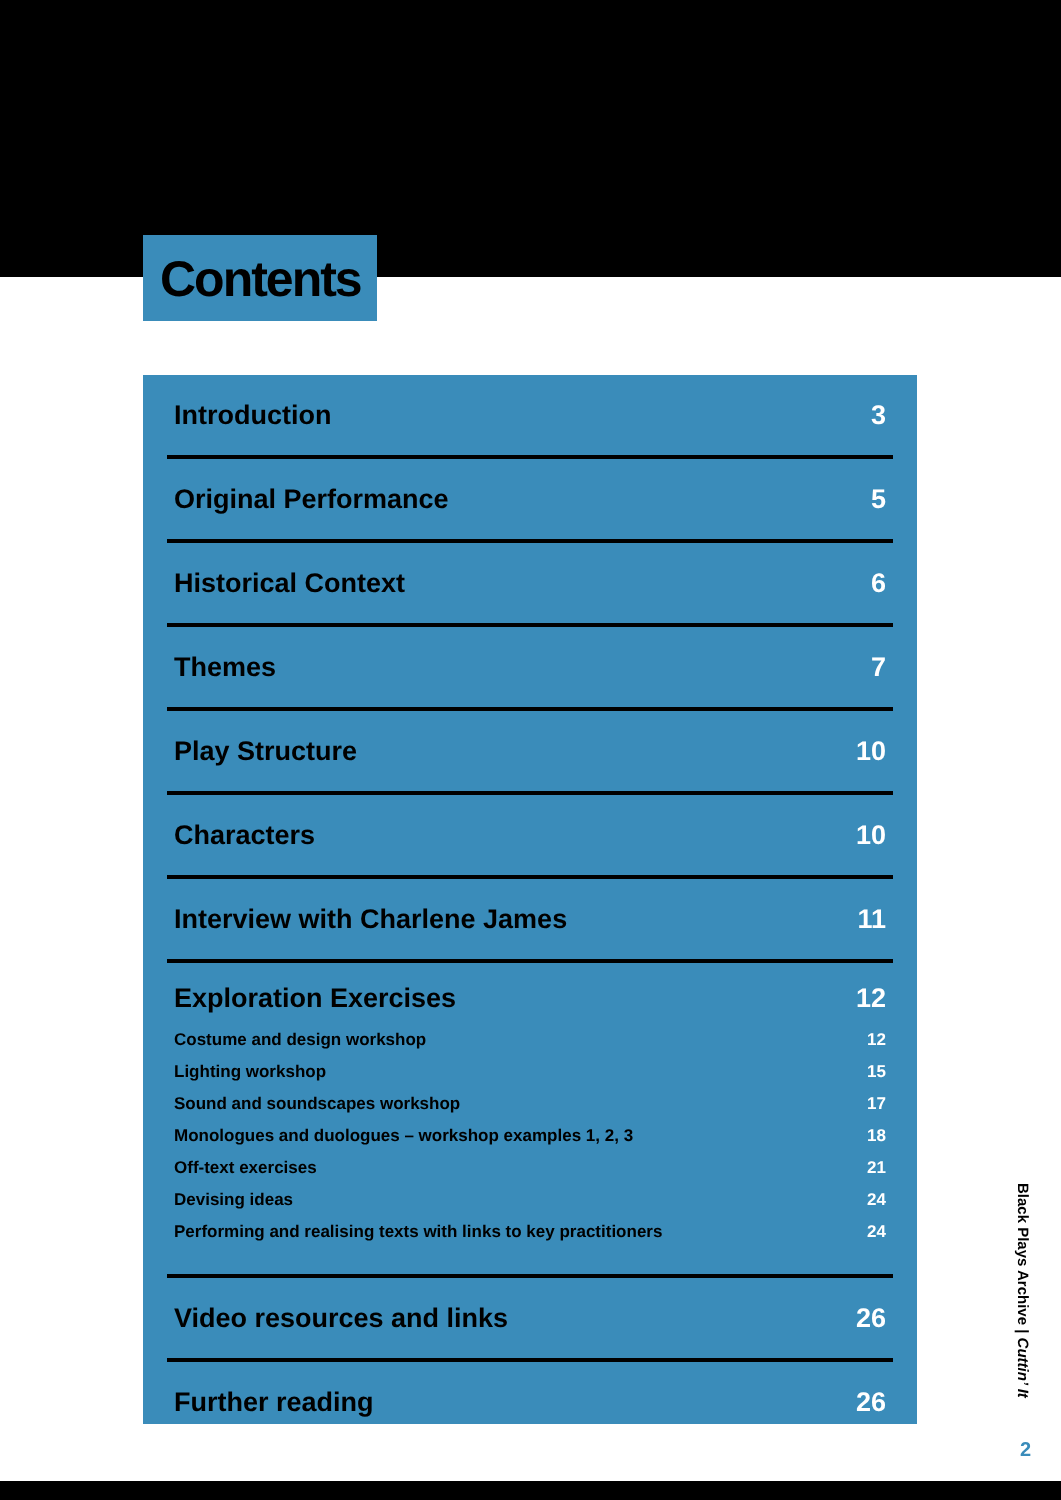Contents
Introduction 3
Original Performance 5
Historical Context 6
Themes 7
Play Structure 10
Characters 10
Interview with Charlene James 11
Exploration Exercises 12
Costume and design workshop 12
Lighting workshop 15
Sound and soundscapes workshop 17
Monologues and duologues – workshop examples 1, 2, 3 18
Off-text exercises 21
Devising ideas 24
Performing and realising texts with links to key practitioners 24
Video resources and links 26
Further reading 26
Black Plays Archive | Cuttin’ It
2